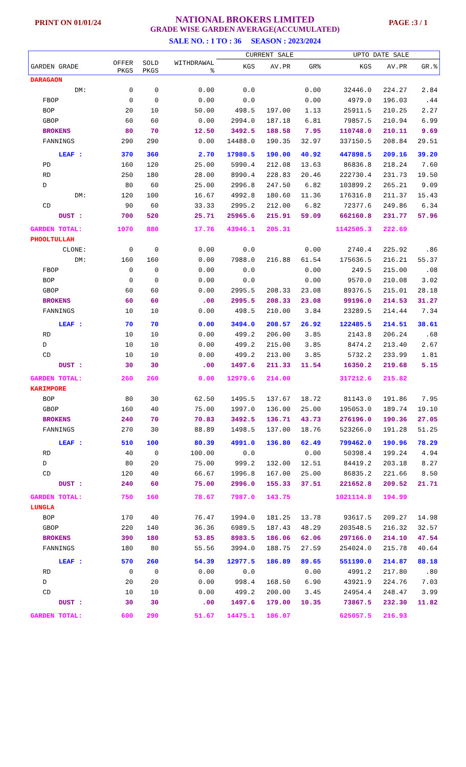PRINT ON 01/01/24
NATIONAL BROKERS LIMITED
GRADE WISE GARDEN AVERAGE(ACCUMULATED)
SALE NO. : 1 TO : 36 SEASON : 2023/2024
PAGE :3 / 1
| | | | | CURRENT SALE | | | UPTO DATE SALE | | |
| --- | --- | --- | --- | --- | --- | --- | --- | --- | --- |
| GARDEN GRADE | OFFER PKGS | SOLD PKGS | WITHDRAWAL % | KGS | AV.PR | GR% | KGS | AV.PR | GR.% |
| DARAGAON | | | | | | | | | |
| DM: | 0 | 0 | 0.00 | 0.0 | | 0.00 | 32446.0 | 224.27 | 2.84 |
| FBOP | 0 | 0 | 0.00 | 0.0 | | 0.00 | 4979.0 | 196.03 | .44 |
| BOP | 20 | 10 | 50.00 | 498.5 | 197.00 | 1.13 | 25911.5 | 210.25 | 2.27 |
| GBOP | 60 | 60 | 0.00 | 2994.0 | 187.18 | 6.81 | 79857.5 | 210.94 | 6.99 |
| BROKENS | 80 | 70 | 12.50 | 3492.5 | 188.58 | 7.95 | 110748.0 | 210.11 | 9.69 |
| FANNINGS | 290 | 290 | 0.00 | 14488.0 | 190.35 | 32.97 | 337150.5 | 208.84 | 29.51 |
| LEAF : | 370 | 360 | 2.70 | 17980.5 | 190.00 | 40.92 | 447898.5 | 209.16 | 39.20 |
| PD | 160 | 120 | 25.00 | 5990.4 | 212.08 | 13.63 | 86836.8 | 218.24 | 7.60 |
| RD | 250 | 180 | 28.00 | 8990.4 | 228.83 | 20.46 | 222730.4 | 231.73 | 19.50 |
| D | 80 | 60 | 25.00 | 2996.8 | 247.50 | 6.82 | 103899.2 | 265.21 | 9.09 |
| DM: | 120 | 100 | 16.67 | 4992.8 | 180.60 | 11.36 | 176316.8 | 211.37 | 15.43 |
| CD | 90 | 60 | 33.33 | 2995.2 | 212.00 | 6.82 | 72377.6 | 249.86 | 6.34 |
| DUST : | 700 | 520 | 25.71 | 25965.6 | 215.91 | 59.09 | 662160.8 | 231.77 | 57.96 |
| GARDEN TOTAL: | 1070 | 880 | 17.76 | 43946.1 | 205.31 | | 1142505.3 | 222.69 | |
| PHOOLTULLAH | | | | | | | | | |
| CLONE: | 0 | 0 | 0.00 | 0.0 | | 0.00 | 2740.4 | 225.92 | .86 |
| DM: | 160 | 160 | 0.00 | 7988.0 | 216.88 | 61.54 | 175636.5 | 216.21 | 55.37 |
| FBOP | 0 | 0 | 0.00 | 0.0 | | 0.00 | 249.5 | 215.00 | .08 |
| BOP | 0 | 0 | 0.00 | 0.0 | | 0.00 | 9570.0 | 210.08 | 3.02 |
| GBOP | 60 | 60 | 0.00 | 2995.5 | 208.33 | 23.08 | 89376.5 | 215.01 | 28.18 |
| BROKENS | 60 | 60 | .00 | 2995.5 | 208.33 | 23.08 | 99196.0 | 214.53 | 31.27 |
| FANNINGS | 10 | 10 | 0.00 | 498.5 | 210.00 | 3.84 | 23289.5 | 214.44 | 7.34 |
| LEAF : | 70 | 70 | 0.00 | 3494.0 | 208.57 | 26.92 | 122485.5 | 214.51 | 38.61 |
| RD | 10 | 10 | 0.00 | 499.2 | 206.00 | 3.85 | 2143.8 | 206.24 | .68 |
| D | 10 | 10 | 0.00 | 499.2 | 215.00 | 3.85 | 8474.2 | 213.40 | 2.67 |
| CD | 10 | 10 | 0.00 | 499.2 | 213.00 | 3.85 | 5732.2 | 233.99 | 1.81 |
| DUST : | 30 | 30 | .00 | 1497.6 | 211.33 | 11.54 | 16350.2 | 219.68 | 5.15 |
| GARDEN TOTAL: | 260 | 260 | 0.00 | 12979.6 | 214.00 | | 317212.6 | 215.82 | |
| KARIMPORE | | | | | | | | | |
| BOP | 80 | 30 | 62.50 | 1495.5 | 137.67 | 18.72 | 81143.0 | 191.86 | 7.95 |
| GBOP | 160 | 40 | 75.00 | 1997.0 | 136.00 | 25.00 | 195053.0 | 189.74 | 19.10 |
| BROKENS | 240 | 70 | 70.83 | 3492.5 | 136.71 | 43.73 | 276196.0 | 190.36 | 27.05 |
| FANNINGS | 270 | 30 | 88.89 | 1498.5 | 137.00 | 18.76 | 523266.0 | 191.28 | 51.25 |
| LEAF : | 510 | 100 | 80.39 | 4991.0 | 136.80 | 62.49 | 799462.0 | 190.96 | 78.29 |
| RD | 40 | 0 | 100.00 | 0.0 | | 0.00 | 50398.4 | 199.24 | 4.94 |
| D | 80 | 20 | 75.00 | 999.2 | 132.00 | 12.51 | 84419.2 | 203.18 | 8.27 |
| CD | 120 | 40 | 66.67 | 1996.8 | 167.00 | 25.00 | 86835.2 | 221.66 | 8.50 |
| DUST : | 240 | 60 | 75.00 | 2996.0 | 155.33 | 37.51 | 221652.8 | 209.52 | 21.71 |
| GARDEN TOTAL: | 750 | 160 | 78.67 | 7987.0 | 143.75 | | 1021114.8 | 194.99 | |
| LUNGLA | | | | | | | | | |
| BOP | 170 | 40 | 76.47 | 1994.0 | 181.25 | 13.78 | 93617.5 | 209.27 | 14.98 |
| GBOP | 220 | 140 | 36.36 | 6989.5 | 187.43 | 48.29 | 203548.5 | 216.32 | 32.57 |
| BROKENS | 390 | 180 | 53.85 | 8983.5 | 186.06 | 62.06 | 297166.0 | 214.10 | 47.54 |
| FANNINGS | 180 | 80 | 55.56 | 3994.0 | 188.75 | 27.59 | 254024.0 | 215.78 | 40.64 |
| LEAF : | 570 | 260 | 54.39 | 12977.5 | 186.89 | 89.65 | 551190.0 | 214.87 | 88.18 |
| RD | 0 | 0 | 0.00 | 0.0 | | 0.00 | 4991.2 | 217.80 | .80 |
| D | 20 | 20 | 0.00 | 998.4 | 168.50 | 6.90 | 43921.9 | 224.76 | 7.03 |
| CD | 10 | 10 | 0.00 | 499.2 | 200.00 | 3.45 | 24954.4 | 248.47 | 3.99 |
| DUST : | 30 | 30 | .00 | 1497.6 | 179.00 | 10.35 | 73867.5 | 232.30 | 11.82 |
| GARDEN TOTAL: | 600 | 290 | 51.67 | 14475.1 | 186.07 | | 625057.5 | 216.93 | |